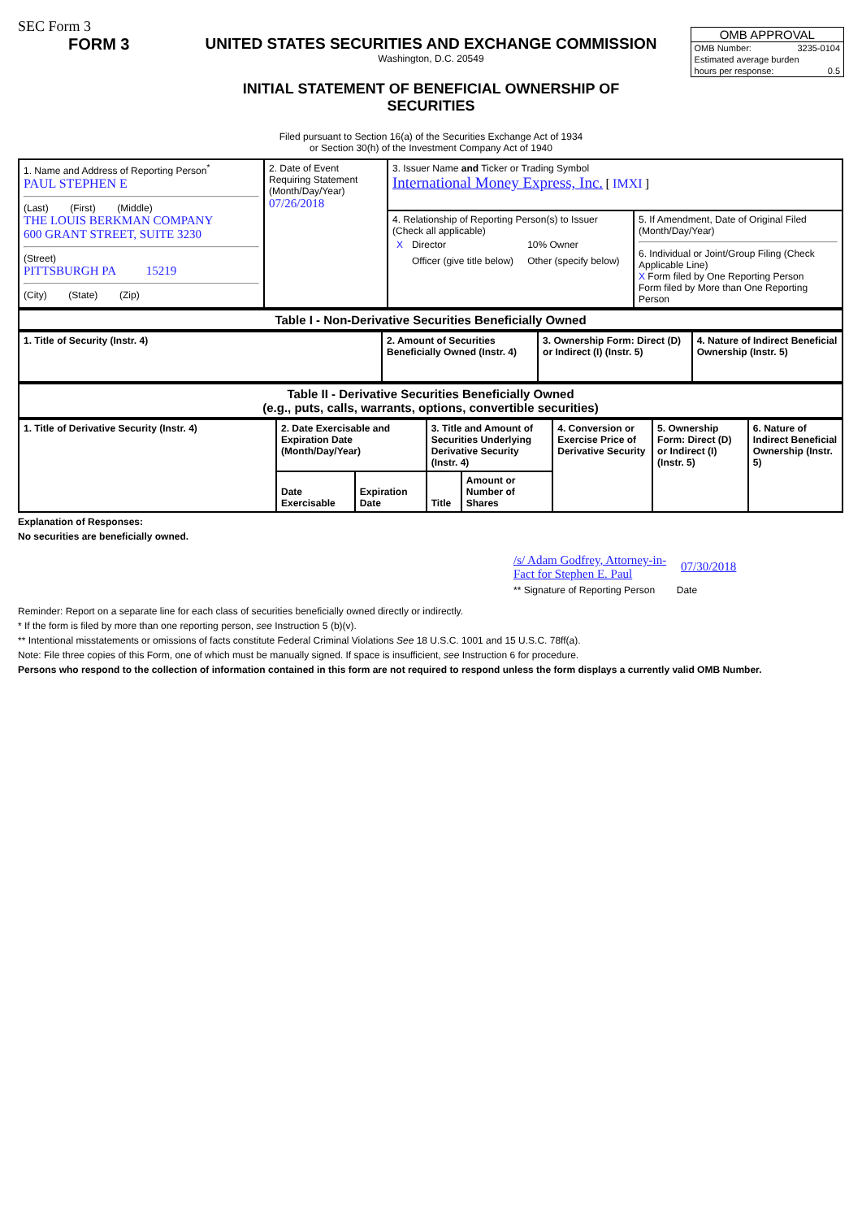SEC Form 3
FORM 3 UNITED STATES SECURITIES AND EXCHANGE COMMISSION
Washington, D.C. 20549
INITIAL STATEMENT OF BENEFICIAL OWNERSHIP OF SECURITIES
Filed pursuant to Section 16(a) of the Securities Exchange Act of 1934
or Section 30(h) of the Investment Company Act of 1940
OMB APPROVAL
| OMB Number: | 3235-0104 |
| Estimated average burden | |
| hours per response: | 0.5 |
| 1. Name and Address of Reporting Person<sup>*</sup> PAUL STEPHEN E (Last) (First) (Middle) THE LOUIS BERKMAN COMPANY 600 GRANT STREET, SUITE 3230 (Street) PITTSBURGH PA 15219 (City) (State) (Zip) | 2. Date of Event Requiring Statement (Month/Day/Year) 07/26/2018 | 3. Issuer Name and Ticker or Trading Symbol International Money Express, Inc. [ IMXI ] | |
| | | 4. Relationship of Reporting Person(s) to Issuer (Check all applicable) / X / Director / 10% Owner / / / Officer (give title below) / Other (specify below) / | 5. If Amendment, Date of Original Filed (Month/Day/Year) 6. Individual or Joint/Group Filing (Check Applicable Line) X Form filed by One Reporting Person Form filed by More than One Reporting Person |
| Table I - Non-Derivative Securities Beneficially Owned |
| --- |
| 1. Title of Security (Instr. 4) | 2. Amount of Securities Beneficially Owned (Instr. 4) | 3. Ownership Form: Direct (D) or Indirect (I) (Instr. 5) | 4. Nature of Indirect Beneficial Ownership (Instr. 5) |
| --- | --- | --- | --- |
| Table II - Derivative Securities Beneficially Owned (e.g., puts, calls, warrants, options, convertible securities) |
| --- |
| 1. Title of Derivative Security (Instr. 4) | 2. Date Exercisable and Expiration Date (Month/Day/Year) | | 3. Title and Amount of Securities Underlying Derivative Security (Instr. 4) | | 4. Conversion or Exercise Price of Derivative Security | 5. Ownership Form: Direct (D) or Indirect (I) (Instr. 5) | 6. Nature of Indirect Beneficial Ownership (Instr. 5) |
| --- | --- | --- | --- | --- | --- | --- | --- |
| | Date Exercisable | Expiration Date | Title | Amount or Number of Shares | | | |
Explanation of Responses:
No securities are beneficially owned.
/s/ Adam Godfrey, Attorney-in-Fact for Stephen E. Paul
07/30/2018
** Signature of Reporting Person Date
Reminder: Report on a separate line for each class of securities beneficially owned directly or indirectly.
* If the form is filed by more than one reporting person, see Instruction 5 (b)(v).
** Intentional misstatements or omissions of facts constitute Federal Criminal Violations See 18 U.S.C. 1001 and 15 U.S.C. 78ff(a).
Note: File three copies of this Form, one of which must be manually signed. If space is insufficient, see Instruction 6 for procedure.
Persons who respond to the collection of information contained in this form are not required to respond unless the form displays a currently valid OMB Number.